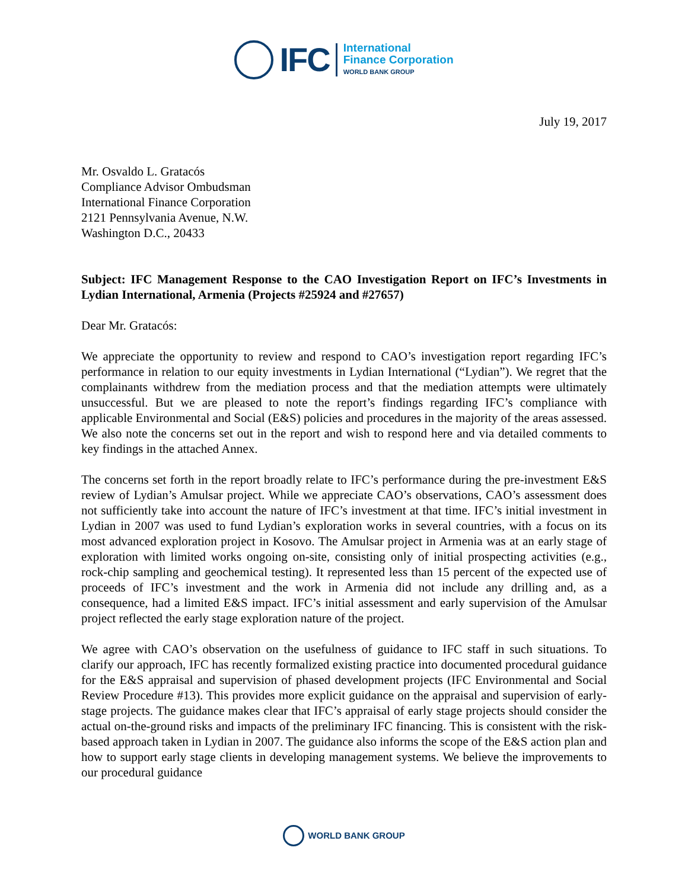IFC
International
Finance Corporation
WORLD BANK GROUP
July 19, 2017
Mr. Osvaldo L. Gratacós
Compliance Advisor Ombudsman
International Finance Corporation
2121 Pennsylvania Avenue, N.W.
Washington D.C., 20433
Subject: IFC Management Response to the CAO Investigation Report on IFC’s Investments in Lydian International, Armenia (Projects #25924 and #27657)
Dear Mr. Gratacós:
We appreciate the opportunity to review and respond to CAO’s investigation report regarding IFC’s performance in relation to our equity investments in Lydian International (“Lydian”). We regret that the complainants withdrew from the mediation process and that the mediation attempts were ultimately unsuccessful. But we are pleased to note the report’s findings regarding IFC’s compliance with applicable Environmental and Social (E&S) policies and procedures in the majority of the areas assessed. We also note the concerns set out in the report and wish to respond here and via detailed comments to key findings in the attached Annex.
The concerns set forth in the report broadly relate to IFC’s performance during the pre-investment E&S review of Lydian’s Amulsar project. While we appreciate CAO’s observations, CAO’s assessment does not sufficiently take into account the nature of IFC’s investment at that time. IFC’s initial investment in Lydian in 2007 was used to fund Lydian’s exploration works in several countries, with a focus on its most advanced exploration project in Kosovo. The Amulsar project in Armenia was at an early stage of exploration with limited works ongoing on-site, consisting only of initial prospecting activities (e.g., rock-chip sampling and geochemical testing). It represented less than 15 percent of the expected use of proceeds of IFC’s investment and the work in Armenia did not include any drilling and, as a consequence, had a limited E&S impact. IFC’s initial assessment and early supervision of the Amulsar project reflected the early stage exploration nature of the project.
We agree with CAO’s observation on the usefulness of guidance to IFC staff in such situations. To clarify our approach, IFC has recently formalized existing practice into documented procedural guidance for the E&S appraisal and supervision of phased development projects (IFC Environmental and Social Review Procedure #13). This provides more explicit guidance on the appraisal and supervision of early-stage projects. The guidance makes clear that IFC’s appraisal of early stage projects should consider the actual on-the-ground risks and impacts of the preliminary IFC financing. This is consistent with the risk-based approach taken in Lydian in 2007. The guidance also informs the scope of the E&S action plan and how to support early stage clients in developing management systems. We believe the improvements to our procedural guidance
WORLD BANK GROUP